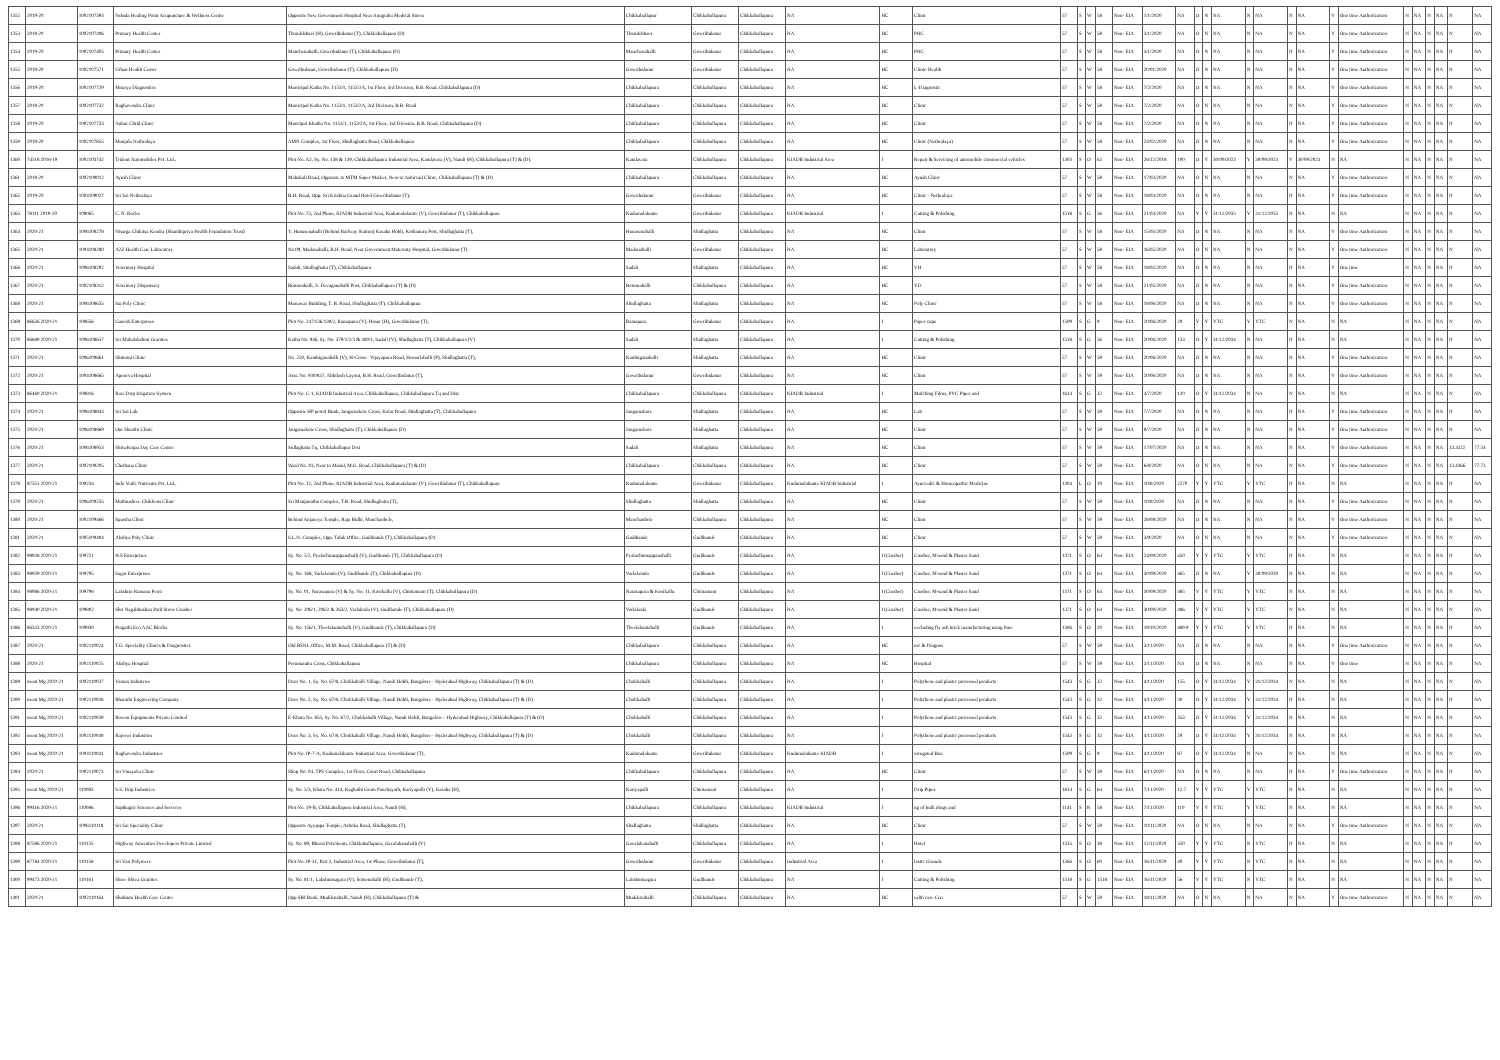| 1352 | 2019-20 | 1002107393 | Nebula Healing Point Acupuncture & Wellness Centre | Opposite New Government Hospital Near Anugraha Medical Stores | Chikkaballapur | Chikkaballapura | Chikkaballapura | NA | HC | Clinic | 57 | S | W | 58 | Non- EIA | 1/1/2020 | NA | O | N | NA | N | NA | N | NA | Y | One time Authorization | N | NA | N | NA | N | NA |
| 1353 | 2019-20 | 1002107406 | Primary Health Center | Thondebhavi (H), Gowribidanur (T), Chikkaballapura (D) | Thondebhavi | Gowribidanur | Chikkaballapura | NA | HC | PHC | 57 | S | W | 58 | Non- EIA | 3/1/2020 | NA | O | N | NA | N | NA | N | NA | Y | One time Authorization | N | NA | N | NA | N | NA |
| 1354 | 2019-20 | 1002107405 | Primary Health Center | Manchenahalli, Gowribidanur (T), Chikkaballapura (D) | Manchenahalli | Gowribidanur | Chikkaballapura | NA | HC | PHC | 57 | S | W | 58 | Non- EIA | 3/1/2020 | NA | O | N | NA | N | NA | N | NA | Y | One time Authorization | N | NA | N | NA | N | NA |
| 1355 | 2019-20 | 1002107571 | Urban Health Center | Gowribidanur, Gowribidanur (T), Chikkaballapura (D) | Gowribidanur | Gowribidanur | Chikkaballapura | NA | HC | Clinic-Health | 57 | S | W | 58 | Non- EIA | 20/01/2020 | NA | O | N | NA | N | NA | N | NA | Y | One time Authorization | N | NA | N | NA | N | NA |
| 1356 | 2019-20 | 1002107729 | Mourya Diagnostics | Municipal Katha No. 1153/1, 1153/2A, 1st Floor, 3rd Division, B.B. Road, Chikkaballapura (D) | Chikkaballapura | Chikkaballapura | Chikkaballapura | NA | HC | L-Diagnostic | 57 | S | W | 58 | Non- EIA | 7/2/2020 | NA | O | N | NA | N | NA | N | NA | Y | One time Authorization | N | NA | N | NA | N | NA |
| 1357 | 2019-20 | 1002107732 | Raghavendra Clinic | Municipal Katha No. 1153/1, 1153/2A, 3rd Division, B.B. Road | Chikkaballapura | Chikkaballapura | Chikkaballapura | NA | HC | Clinic | 57 | S | W | 58 | Non- EIA | 7/2/2020 | NA | O | N | NA | N | NA | N | NA | Y | One time Authorization | N | NA | N | NA | N | NA |
| 1358 | 2019-20 | 1002107733 | Ankur Child Clinic | Muncipal Khatha No. 1153/1, 1153/2A, 1st Floor, 3rd Division, B.B. Road, Chikkaballapura (D) | Chikkaballapura | Chikkaballapura | Chikkaballapura | NA | HC | Clinic | 57 | S | W | 58 | Non- EIA | 7/2/2020 | NA | O | N | NA | N | NA | N | NA | Y | One time Authorization | N | NA | N | NA | N | NA |
| 1359 | 2019-20 | 1002107855 | Manjula Nethralaya | AMN Complex, 1st Floor, Shidlaghatta Road, Chikkaballapura | Chikkaballapura | Chikkaballapura | Chikkaballapura | NA | HC | Clinic (Nethralaya) | 57 | S | W | 58 | Non- EIA | 24/02/2020 | NA | O | N | NA | N | NA | N | NA | Y | One time Authorization | N | NA | N | NA | N | NA |
| 1360 | 74518 2018-19 | 1002103742 | Trident Automobiles Pvt. Ltd., | Plot No. A2, Sy. No. 138 & 139, Chikkaballapura Industrial Area, Kandavara (V), Nandi (H), Chikkaballapura (T) & (D). | Kandavara | Chikkaballapura | Chikkaballapura | KIADB Industrial Area | I | Repair & Servicing of automobile commercial vehicles | 1303 | S | O | 62 | Non- EIA | 26/12/2018 | 100 | O | Y | 30/09/2023 | Y | 30/09/2023 | Y | 30/09/2023 | N | NA | N | NA | N | NA | N | NA |
| 1361 | 2019-20 | 1002109012 | Ayush Clinic | Mahakali Road, Opposite to MTM Super Market, Near to Ashirvad Clinic, Chikkaballapura (T) & (D) | Chikkaballapura | Chikkaballapura | Chikkaballapura | NA | HC | Ayush Clinic | 57 | S | W | 58 | Non- EIA | 17/03/2020 | NA | O | N | NA | N | NA | N | NA | Y | One time Authorization | N | NA | N | NA | N | NA |
| 1362 | 2019-20 | 1004109027 | Sri Sai Nethralaya | B.H. Road, Opp: Sri Krishna Grand Hotel Gowribidanur (T), | Gowribidanur | Gowribidanur | Chikkaballapura | NA | HC | Clinic - Nethralaya | 57 | S | W | 58 | Non- EIA | 18/03/2020 | NA | O | N | NA | N | NA | N | NA | Y | One time Authorization | N | NA | N | NA | N | NA |
| 1363 | 78111 2019-20 | 109065 | C. N. Rocks | Plot No. 73, 2nd Phase, KIADB Industrial Area, Kudumalakunte (V), Gowribidanur (T), Chikkaballapura | Kudumalakunte | Gowribidanur | Chikkaballapura | KIADB Industrial | I | Cutting & Polishing | 1518 | S | G | 56 | Non- EIA | 21/03/2020 | NA | Y | Y | 31/12/2035 | Y | 31/12/2035 | N | NA | N | NA | N | NA | N | NA | N | NA |
| 1364 | 2020-21 | 1006108278 | Nisarga Chikitsa Kendra (Shanthipriya Health Foundation Trust) | Y. Hunasenahalli (Behind Railway Station) Kasaba Hobli, Kothanuru Post, Shidlaghatta (T), | Hunasenahalli | Shidlaghatta | Chikkaballapura | NA | HC | Clinic | 57 | S | W | 58 | Non- EIA | 15/05/2020 | NA | O | N | NA | N | NA | N | NA | Y | One time Authorization | N | NA | N | NA | N | NA |
| 1365 | 2020-21 | 1004108280 | A2Z Health Care Laboratory | No.09, Madanahalli, B.H. Road, Near Government Maternity Hospital, Gowribidanur (T) | Madanahalli | Gowribidanur | Chikkaballapura | NA | HC | Laboratory | 57 | S | W | 58 | Non- EIA | 16/05/2020 | NA | O | N | NA | N | NA | N | NA | Y | One time Authorization | N | NA | N | NA | N | NA |
| 1366 | 2020-21 | 1006108292 | Veterinary Hospital | Sadali, Shidlaghatta (T), Chikkaballapura | Sadali | Shidlaghatta | Chikkaballapura | NA | HC | VH | 57 | S | W | 58 | Non- EIA | 18/05/2020 | NA | O | N | NA | N | NA | N | NA | Y | One time | N | NA | N | NA | N | NA |
| 1367 | 2020-21 | 1002108312 | Veterinary Dispensary | Bommahalli, S. Devaganahalli Post, Chikkaballapura (T) & (D) | Bommahalli | Chikkaballapura | Chikkaballapura | NA | HC | VD | 57 | S | W | 58 | Non- EIA | 21/05/2020 | NA | O | N | NA | N | NA | N | NA | Y | One time Authorization | N | NA | N | NA | N | NA |
| 1368 | 2020-21 | 1006108635 | Sai Poly Clinic | Munawar Building, T. B. Road, Shidlaghatta (T), Chikkaballapura | Shidlaghatta | Shidlaghatta | Chikkaballapura | NA | HC | Poly Clinic | 57 | S | W | 58 | Non- EIA | 18/06/2020 | NA | O | N | NA | N | NA | N | NA | Y | One time Authorization | N | NA | N | NA | N | NA |
| 1369 | 86626 2020-21 | 108656 | Ganesh Enterprises | Plot No. 247/136/139/2, Ramapura (V), Hosur (H), Gowribidanur (T), | Ramapura | Gowribidanur | Chikkaballapura | NA | I | Paper cups | 1509 | S | G | 9 | Non- EIA | 20/06/2020 | 20 | Y | Y | YTC | Y | YTC | N | NA | N | NA | N | NA | N | NA | N | NA |
| 1370 | 86689 2020-21 | 1006108657 | Sri Mahalakshmi Granites | Katha No. 946, Sy. No. 379/1/2/3 & 380/1, Sadali (V), Shidlaghatta (T), Chikkaballapura (V) | Sadali | Shidlaghatta | Chikkaballapura | NA | I | Cutting & Polishing | 1518 | S | G | 56 | Non- EIA | 20/06/2020 | 133 | O | Y | 31/12/2034 | N | NA | N | NA | N | NA | N | NA | N | NA | N | NA |
| 1371 | 2020-21 | 1006109661 | Shimoni Clinic | No. 250, Kambiganahalli (V), H-Cross - Vijayapura Road, Hemarlahalli (P), Shidlaghatta (T), | Kambiganahalli | Shidlaghatta | Chikkaballapura | NA | HC | Clinic | 57 | S | W | 59 | Non- EIA | 20/06/2020 | NA | O | N | NA | N | NA | N | NA | Y | One time Authorization | N | NA | N | NA | N | NA |
| 1372 | 2020-21 | 1004108665 | Apoorva Hospital | Asst. No. 930/837, Abhilash Layout, B.H. Road, Gowribidanur (T), | Gowribidanur | Gowribidanur | Chikkaballapura | NA | HC | Clinic | 57 | S | W | 59 | Non- EIA | 20/06/2020 | NA | O | N | NA | N | NA | N | NA | Y | One time Authorization | N | NA | N | NA | N | NA |
| 1373 | 86460 2020-21 | 108816 | Ravi Drip Irrigation System | Plot No. C-1, KIADB Industrial Area, Chikkaballapura, Chikkaballapura Tq and Dist. | Chikkaballapura | Chikkaballapura | Chikkaballapura | KIADB Industrial | I | Mulching Films, PVC Pipes and | 1614 | S | G | 32 | Non- EIA | 4/7/2020 | 120 | O | Y | 31/12/2034 | N | NA | N | NA | N | NA | N | NA | N | NA | N | NA |
| 1374 | 2020-21 | 1006108843 | Sri Sai Lab | Opposite HP petrol Bunk, Jangamakote Cross, Kolar Road, Shidlaghatta (T), Chikkaballapura | Jangamakote | Shidlaghatta | Chikkaballapura | NA | HC | Lab | 57 | S | W | 59 | Non- EIA | 7/7/2020 | NA | O | N | NA | N | NA | N | NA | Y | One time Authorization | N | NA | N | NA | N | NA |
| 1375 | 2020-21 | 1006108869 | Om Shanthi Clinic | Jangamakote Cross, Shidlaghatta (T), Chikkaballapura (D) | Jangamakote | Shidlaghatta | Chikkaballapura | NA | HC | Clinic | 57 | S | W | 59 | Non- EIA | 9/7/2020 | NA | O | N | NA | N | NA | N | NA | Y | One time Authorization | N | NA | N | NA | N | NA |
| 1376 | 2020-21 | 1006108953 | ShivaKrupa Day Care Center | Sidlaghatta Tq, Chikkaballapur Dist | Sadali | Shidlaghatta | Chikkaballapura | NA | HC | Clinic | 57 | S | W | 59 | Non- EIA | 17/07/2020 | NA | O | N | NA | N | NA | N | NA | Y | One time Authorization | N | NA | N | NA | 13.3322 | 77.54 |
| 1377 | 2020-21 | 1002109205 | Chethana Clinic | Ward No. 03, Next to Masid, M.G. Road, Chikkaballapura (T) & (D) | Chikkaballapura | Chikkaballapura | Chikkaballapura | NA | HC | Clinic | 57 | S | W | 59 | Non- EIA | 6/8/2020 | NA | O | N | NA | N | NA | N | NA | Y | One time Authorization | N | NA | N | NA | 13.4366 | 77.73 |
| 1378 | 87551 2020-21 | 109234 | Indo Vedic Nutrients Pvt. Ltd., | Plot No. 12, 2nd Phase, KIADB Industrial Area, Kudumalakunte (V), Gowribidanur (T), Chikkaballapura | Kudumalakunte | Gowribidanur | Chikkaballapura | Kudumalakunte KIADB Industrial | I | Ayurvedic & Homeopathic Medicine | 1304 | L | O | 19 | Non- EIA | 10/8/2020 | 2270 | Y | Y | YTC | Y | YTC | N | NA | N | NA | N | NA | N | NA | N | NA |
| 1379 | 2020-21 | 1006109235 | Mathrushree Childrens Clinic | Sri Manjunatha Complex, T.B. Road, Shidlaghatta (T), | Shidlaghatta | Shidlaghatta | Chikkaballapura | NA | HC | Clinic | 57 | S | W | 59 | Non- EIA | 10/8/2020 | NA | O | N | NA | N | NA | N | NA | Y | One time Authorization | N | NA | N | NA | N | NA |
| 1380 | 2020-21 | 1002109466 | Sparsha Clinic | Behind Anjaneya Temple, Raja Bidhi, Manchanbele, | Manchanbele | Chikkaballapura | Chikkaballapura | NA | HC | Clinic | 57 | S | W | 59 | Non- EIA | 28/08/2020 | NA | O | N | NA | N | NA | N | NA | Y | One time Authorization | N | NA | N | NA | N | NA |
| 1381 | 2020-21 | 1005109494 | Akshya Poly Clinic | S.L.N. Complex, Opp. Taluk Office, Gudibande (T), Chikkaballapura (D) | Gudibande | Gudibande | Chikkaballapura | NA | HC | Clinic | 57 | S | W | 59 | Non- EIA | 3/9/2020 | NA | O | N | NA | N | NA | N | NA | Y | One time Authorization | N | NA | N | NA | N | NA |
| 1382 | 98938 2020-21 | 109721 | H.S Enterprises | Sy. No. 5/2, Pyalachinnappanahalli (V), Gudibande (T), Chikkaballapura (D) | Pyalachinnappanahalli | Gudibande | Chikkaballapura | NA | I (Crusher) | Crusher, M-sand & Plaster Sand | 1371 | S | O | 64 | Non- EIA | 24/09/2020 | 450 | Y | Y | YTC | Y | YTC | N | NA | N | NA | N | NA | N | NA | N | NA |
| 1383 | 98939 2020-21 | 109795 | Sagar Enterprises | Sy. No. 168, Varlakonda (V), Gudibande (T), Chikkaballapura (D) | Varlakonda | Gudibande | Chikkaballapura | NA | I (Crusher) | Crusher, M-sand & Plaster Sand | 1371 | S | O | 64 | Non- EIA | 30/09/2020 | 465 | O | N | NA | Y | 30/09/2030 | N | NA | N | NA | N | NA | N | NA | N | NA |
| 1384 | 98986 2020-21 | 109798 | Lakshmi Ramana Petro | Sy. No. 01, Narasapura (V) & Sy. No. 11, Kosikallu (V), Chintamani (T), Chikkaballapura (D) | Narasapura & Kosikallu | Chintamani | Chikkaballapura | NA | I (Crusher) | Crusher, M-sand & Plaster Sand | 1371 | S | O | 64 | Non- EIA | 30/09/2020 | 485 | Y | Y | YTC | Y | YTC | N | NA | N | NA | N | NA | N | NA | N | NA |
| 1385 | 98940 2020-21 | 109802 | Shri Nagabhushan Patil Stone Crusher | Sy. No. 206/1, 206/2 & 263/2, Varlakoda (V), Gudibande (T), Chikkaballapura (D) | Varlakoda | Gudibande | Chikkaballapura | NA | I (Crusher) | Crusher, M-sand & Plaster Sand | 1371 | S | O | 64 | Non- EIA | 30/09/2020 | 486 | Y | Y | YTC | Y | YTC | N | NA | N | NA | N | NA | N | NA | N | NA |
| 1386 | 86333 2020-21 | 109930 | Pragathi Eco AAC Blocks | Sy. No. 156/1, Theelakuntahalli (V), Gudibande (T), Chikkaballapura (D) | Theelakuntahalli | Gudibande | Chikkaballapura | NA | I | excluding fly ash brick manufacturing using lime | 1306 | S | O | 20 | Non- EIA | 19/10/2020 | 489.9 | Y | Y | YTC | Y | YTC | N | NA | N | NA | N | NA | N | NA | N | NA |
| 1387 | 2020-21 | 1002110024 | T.G. Speciality Clinics & Diagnostics | Old BSNL Office, M.M. Road, Chikkaballapura (T) & (D) | Chikkaballapura | Chikkaballapura | Chikkaballapura | NA | HC | nic & Diagnos | 57 | S | W | 59 | Non- EIA | 3/11/2020 | NA | O | N | NA | N | NA | N | NA | Y | One time Authorization | N | NA | N | NA | N | NA |
| 1388 | 2020-21 | 1002110025 | Akshya Hospital | Perumandra Cross, Chikkaballapura | Chikkaballapura | Chikkaballapura | Chikkaballapura | NA | HC | Hospital | 57 | S | W | 59 | Non- EIA | 3/11/2020 | NA | O | N | NA | N | NA | N | NA | Y | One time | N | NA | N | NA | N | NA |
| 1389 | nsent Mg 2020-21 | 1002110037 | Vaman Industries | Door No. 1, Sy. No. 67/8, Chokkahalli Village, Nandi Hobli, Bangalore - Hyderabad Highway, Chikkaballapura (T) & (D) | Chokkahalli | Chikkaballapura | Chikkaballapura | NA | I | Polythene and plastic processed products | 1543 | S | G | 32 | Non- EIA | 4/11/2020 | 155 | O | Y | 31/12/2034 | Y | 31/12/2034 | N | NA | N | NA | N | NA | N | NA | N | NA |
| 1390 | nsent Mg 2020-21 | 1002110038 | Bharathi Engineering Company | Door No. 2, Sy. No. 67/8, Chokkahalli Village, Nandi Hobli, Bangalore - Hyderabad Highway, Chikkaballapura (T) & (D) | Chokkahalli | Chikkaballapura | Chikkaballapura | NA | I | Polythene and plastic processed products | 1543 | S | G | 32 | Non- EIA | 4/11/2020 | 30 | O | Y | 31/12/2034 | Y | 31/12/2034 | N | NA | N | NA | N | NA | N | NA | N | NA |
| 1391 | nsent Mg 2020-21 | 1002110039 | Rowan Equipments Private Limited | E-Khata No. 853, Sy. No. 67/2, Chokkahalli Village, Nandi Hobli, Bangalore - Hyderabad Highway, Chikkaballapura (T) & (D) | Chokkahalli | Chikkaballapura | Chikkaballapura | NA | I | Polythene and plastic processed products | 1543 | S | G | 32 | Non- EIA | 4/11/2020 | 353 | O | Y | 31/12/2034 | Y | 31/12/2034 | N | NA | N | NA | N | NA | N | NA | N | NA |
| 1392 | nsent Mg 2020-21 | 1002110040 | Rajeswi Industries | Door No. 3, Sy. No. 67/8, Chokkahalli Village, Nandi Hobli, Bangalore - Hyderabad Highway, Chikkaballapura (T) & (D) | Chokkahalli | Chikkaballapura | Chikkaballapura | NA | I | Polythene and plastic processed products | 1543 | S | G | 32 | Non- EIA | 4/11/2020 | 29 | O | Y | 31/12/2034 | Y | 31/12/2034 | N | NA | N | NA | N | NA | N | NA | N | NA |
| 1393 | nsent Mg 2020-21 | 1004110041 | Raghavendra Industries | Plot No. IP-7-A, Kudumalakunte Industrial Area, Gowribidanur (T), | Kudumalakunte | Gowribidanur | Chikkaballapura | Kudumalakunte KIADB | I | orrugated Box | 1509 | S | G | 9 | Non- EIA | 4/11/2020 | 87 | O | Y | 31/12/2034 | N | NA | N | NA | N | NA | N | NA | N | NA | N | NA |
| 1394 | 2020-21 | 1002110073 | Sri Vinayaka Clinic | Shop No. 04, TPS Complex, 1st Floor, Court Road, Chikkaballapura | Chikkaballapura | Chikkaballapura | Chikkaballapura | NA | HC | Clinic | 57 | S | W | 59 | Non- EIA | 6/11/2020 | NA | O | N | NA | N | NA | N | NA | Y | One time Authorization | N | NA | N | NA | N | NA |
| 1395 | nsent Mg 2020-21 | 110083 | S.S. Drip Industries | Sy. No. 5/3, Khata No. 414, Kagbathi Gram Panchayath, Kariyapalli (V), Kasaba (H), | Kariyapalli | Chintamani | Chikkaballapura | NA | I | Drip Pipes | 1614 | S | G | 64 | Non- EIA | 7/11/2020 | 12.7 | Y | Y | YTC | Y | YTC | N | NA | N | NA | N | NA | N | NA | N | NA |
| 1396 | 99416 2020-21 | 110086 | Sapthagiri Sciences and Services | Plot No. 19-B, Chikkaballapura Industrial Area, Nandi (H), | Chikkaballapura | Chikkaballapura | Chikkaballapura | KIADB Industrial | I | ng of bulk drugs and | 1141 | S | R | 58 | Non- EIA | 7/11/2020 | 110 | Y | Y | YTC | Y | YTC | N | NA | N | NA | N | NA | N | NA | N | NA |
| 1397 | 2020-21 | 1006110118 | Sri Sai Speciality Clinic | Opposite Ayyappa Temple, Ashoka Road, Shidlaghatta (T), | Shidlaghatta | Shidlaghatta | Chikkaballapura | NA | HC | Clinic | 57 | S | W | 59 | Non- EIA | 10/11/2020 | NA | O | N | NA | N | NA | N | NA | Y | One time Authorization | N | NA | N | NA | N | NA |
| 1398 | 87586 2020-21 | 110135 | Highway Amenities Developers Private Limited | Sy. No. 89, Bharat Petroleum, Chikkaballapura, Gavalakanahalli (V) | Gavalakanahalli | Chikkaballapura | Chikkaballapura | NA | I | Hotel | 1335 | S | O | 38 | Non- EIA | 12/11/2020 | 350 | Y | Y | YTC | N | YTC | N | NA | N | NA | N | NA | N | NA | N | NA |
| 1399 | 87784 2020-21 | 110158 | Sri Vari Polymers | Plot No. IP-31, Part 2, Industrial Area, 1st Phase, Gowribidanur (T), | Gowribidanur | Gowribidanur | Chikkaballapura | Industrial Area | I | lastic Granule | 1366 | S | O | 60 | Non- EIA | 16/11/2020 | 40 | Y | Y | YTC | N | YTC | N | NA | N | NA | N | NA | N | NA | N | NA |
| 1400 | 99473 2020-21 | 110161 | Shree Shiva Granites | Sy. No. 81/1, Lakshmisagara (V), Somenahalli (H), Gudibande (T), | Lakshmisagara | Gudibande | Chikkaballapura | NA | I | Cutting & Polishing | 1518 | S | G | 1518 | Non- EIA | 16/11/2020 | 56 | Y | Y | YTC | N | YTC | N | NA | N | NA | N | NA | N | NA | N | NA |
| 1401 | 2020-21 | 1002110164 | Shubruta Health Care Centre | Opp SBI Bank, Muddenahalli, Nandi (H), Chikkaballapura (T) & | Muddenahalli | Chikkaballapura | Chikkaballapura | NA | HC | ealth care Cen | 57 | S | W | 59 | Non- EIA | 18/11/2020 | NA | O | N | NA | N | NA | N | NA | Y | One time Authorization | N | NA | N | NA | N | NA |